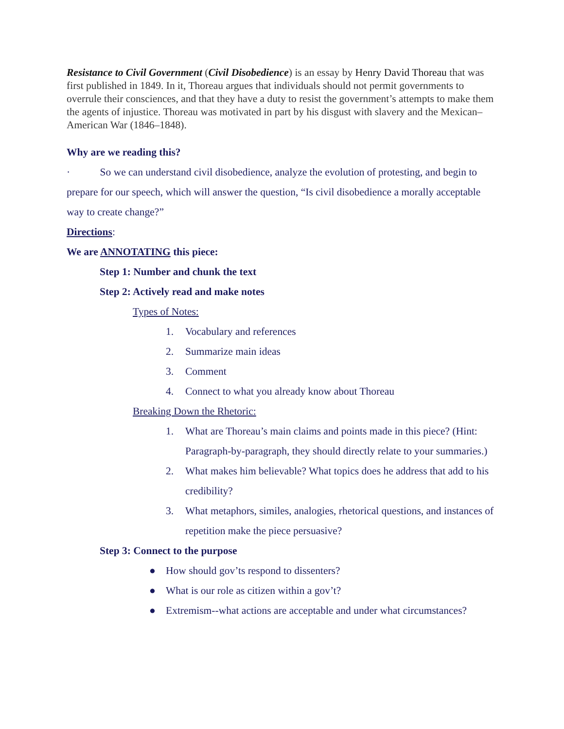Resistance to Civil Government (Civil Disobedience) is an essay by Henry David Thoreau that was first published in 1849. In it, Thoreau argues that individuals should not permit governments to overrule their consciences, and that they have a duty to resist the government’s attempts to make them the agents of injustice. Thoreau was motivated in part by his disgust with slavery and the Mexican–American War (1846–1848).
Why are we reading this?
· So we can understand civil disobedience, analyze the evolution of protesting, and begin to prepare for our speech, which will answer the question, “Is civil disobedience a morally acceptable way to create change?”
Directions:
We are ANNOTATING this piece:
Step 1: Number and chunk the text
Step 2: Actively read and make notes
Types of Notes:
1. Vocabulary and references
2. Summarize main ideas
3. Comment
4. Connect to what you already know about Thoreau
Breaking Down the Rhetoric:
1. What are Thoreau’s main claims and points made in this piece? (Hint: Paragraph-by-paragraph, they should directly relate to your summaries.)
2. What makes him believable? What topics does he address that add to his credibility?
3. What metaphors, similes, analogies, rhetorical questions, and instances of repetition make the piece persuasive?
Step 3: Connect to the purpose
● How should gov’ts respond to dissenters?
● What is our role as citizen within a gov’t?
● Extremism--what actions are acceptable and under what circumstances?